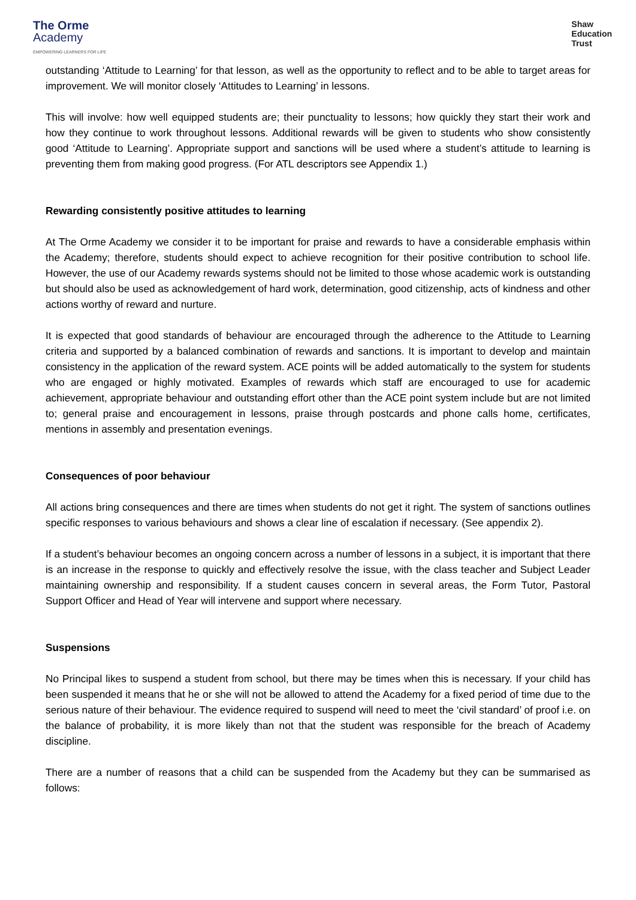The Orme
Academy
EMPOWERING LEARNERS FOR LIFE
Shaw
Education
Trust
outstanding ‘Attitude to Learning’ for that lesson, as well as the opportunity to reflect and to be able to target areas for improvement. We will monitor closely ‘Attitudes to Learning’ in lessons.
This will involve: how well equipped students are; their punctuality to lessons; how quickly they start their work and how they continue to work throughout lessons. Additional rewards will be given to students who show consistently good ‘Attitude to Learning’. Appropriate support and sanctions will be used where a student’s attitude to learning is preventing them from making good progress. (For ATL descriptors see Appendix 1.)
Rewarding consistently positive attitudes to learning
At The Orme Academy we consider it to be important for praise and rewards to have a considerable emphasis within the Academy; therefore, students should expect to achieve recognition for their positive contribution to school life. However, the use of our Academy rewards systems should not be limited to those whose academic work is outstanding but should also be used as acknowledgement of hard work, determination, good citizenship, acts of kindness and other actions worthy of reward and nurture.
It is expected that good standards of behaviour are encouraged through the adherence to the Attitude to Learning criteria and supported by a balanced combination of rewards and sanctions. It is important to develop and maintain consistency in the application of the reward system. ACE points will be added automatically to the system for students who are engaged or highly motivated. Examples of rewards which staff are encouraged to use for academic achievement, appropriate behaviour and outstanding effort other than the ACE point system include but are not limited to; general praise and encouragement in lessons, praise through postcards and phone calls home, certificates, mentions in assembly and presentation evenings.
Consequences of poor behaviour
All actions bring consequences and there are times when students do not get it right. The system of sanctions outlines specific responses to various behaviours and shows a clear line of escalation if necessary. (See appendix 2).
If a student’s behaviour becomes an ongoing concern across a number of lessons in a subject, it is important that there is an increase in the response to quickly and effectively resolve the issue, with the class teacher and Subject Leader maintaining ownership and responsibility. If a student causes concern in several areas, the Form Tutor, Pastoral Support Officer and Head of Year will intervene and support where necessary.
Suspensions
No Principal likes to suspend a student from school, but there may be times when this is necessary. If your child has been suspended it means that he or she will not be allowed to attend the Academy for a fixed period of time due to the serious nature of their behaviour. The evidence required to suspend will need to meet the ‘civil standard’ of proof i.e. on the balance of probability, it is more likely than not that the student was responsible for the breach of Academy discipline.
There are a number of reasons that a child can be suspended from the Academy but they can be summarised as follows: